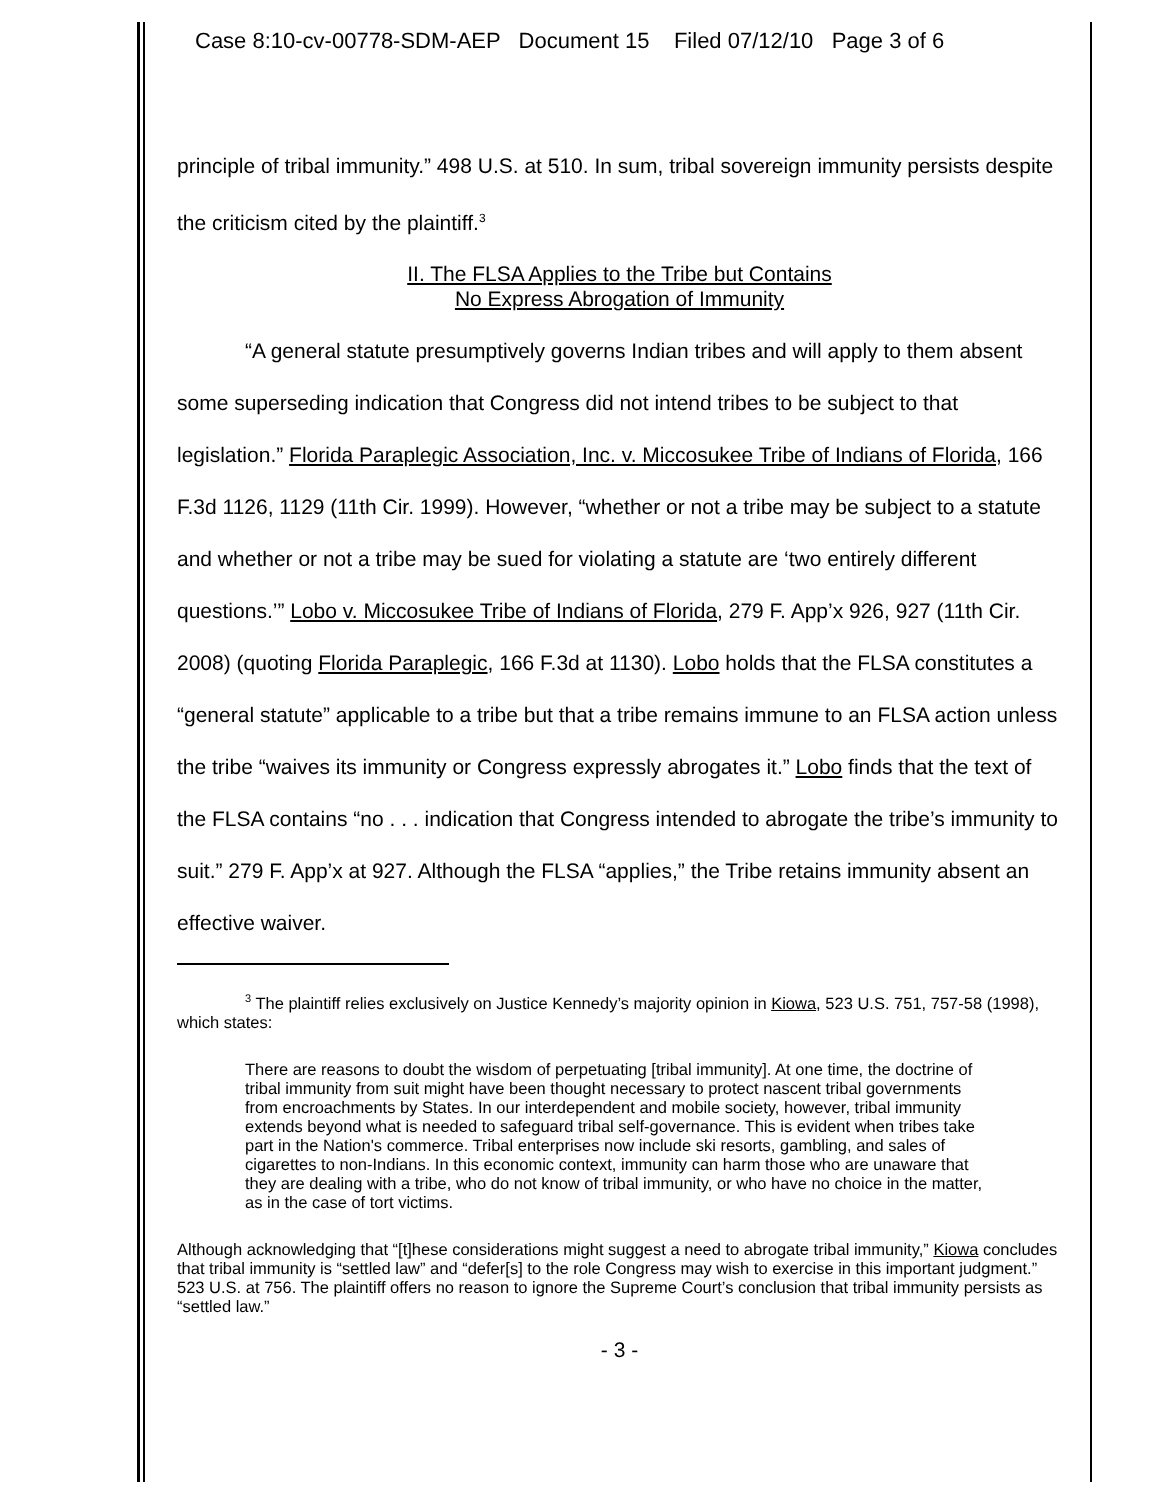Case 8:10-cv-00778-SDM-AEP Document 15 Filed 07/12/10 Page 3 of 6
principle of tribal immunity.” 498 U.S. at 510. In sum, tribal sovereign immunity persists despite the criticism cited by the plaintiff.<sup>3</sup>
II. The FLSA Applies to the Tribe but Contains
No Express Abrogation of Immunity
“A general statute presumptively governs Indian tribes and will apply to them absent some superseding indication that Congress did not intend tribes to be subject to that legislation.” Florida Paraplegic Association, Inc. v. Miccosukee Tribe of Indians of Florida, 166 F.3d 1126, 1129 (11th Cir. 1999). However, “whether or not a tribe may be subject to a statute and whether or not a tribe may be sued for violating a statute are ‘two entirely different questions.’” Lobo v. Miccosukee Tribe of Indians of Florida, 279 F. App’x 926, 927 (11th Cir. 2008) (quoting Florida Paraplegic, 166 F.3d at 1130). Lobo holds that the FLSA constitutes a “general statute” applicable to a tribe but that a tribe remains immune to an FLSA action unless the tribe “waives its immunity or Congress expressly abrogates it.” Lobo finds that the text of the FLSA contains “no . . . indication that Congress intended to abrogate the tribe’s immunity to suit.” 279 F. App’x at 927. Although the FLSA “applies,” the Tribe retains immunity absent an effective waiver.
<sup>3</sup> The plaintiff relies exclusively on Justice Kennedy’s majority opinion in Kiowa, 523 U.S. 751, 757-58 (1998), which states:
There are reasons to doubt the wisdom of perpetuating [tribal immunity]. At one time, the doctrine of tribal immunity from suit might have been thought necessary to protect nascent tribal governments from encroachments by States. In our interdependent and mobile society, however, tribal immunity extends beyond what is needed to safeguard tribal self-governance. This is evident when tribes take part in the Nation's commerce. Tribal enterprises now include ski resorts, gambling, and sales of cigarettes to non-Indians. In this economic context, immunity can harm those who are unaware that they are dealing with a tribe, who do not know of tribal immunity, or who have no choice in the matter, as in the case of tort victims.
Although acknowledging that “[t]hese considerations might suggest a need to abrogate tribal immunity,” Kiowa concludes that tribal immunity is “settled law” and “defer[s] to the role Congress may wish to exercise in this important judgment.” 523 U.S. at 756. The plaintiff offers no reason to ignore the Supreme Court’s conclusion that tribal immunity persists as “settled law.”
- 3 -